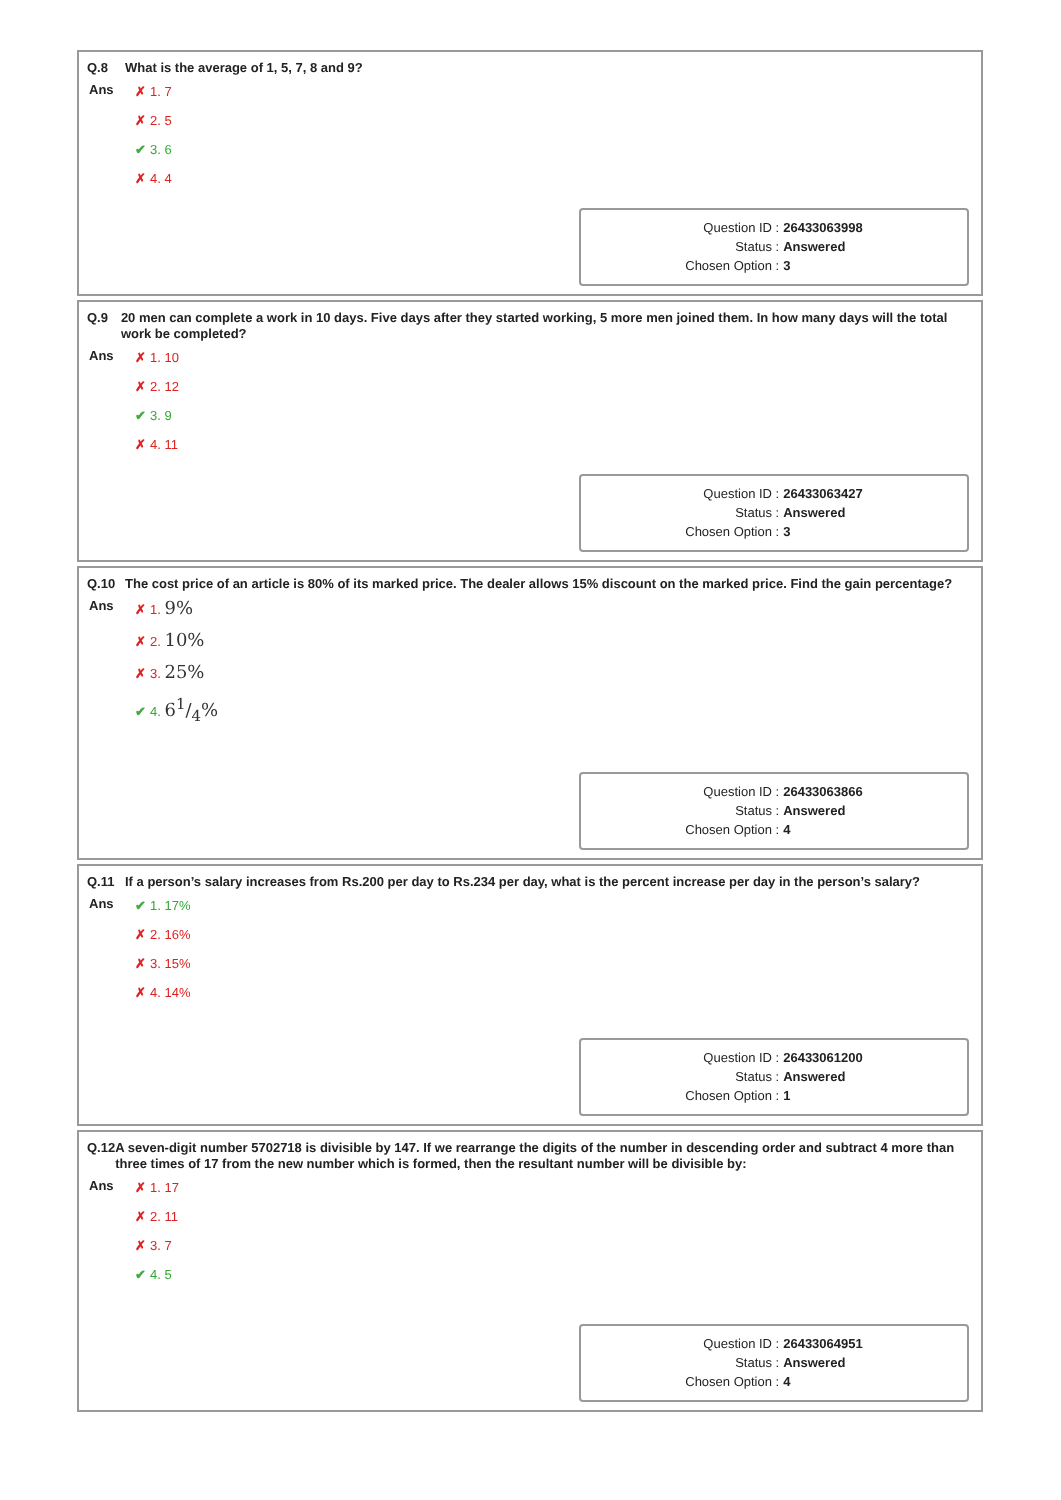Q.8 What is the average of 1, 5, 7, 8 and 9?
Ans
✗ 1. 7
✗ 2. 5
✔ 3. 6
✗ 4. 4
| Question ID : | 26433063998 |
| Status : | Answered |
| Chosen Option : | 3 |
Q.9 20 men can complete a work in 10 days. Five days after they started working, 5 more men joined them. In how many days will the total work be completed?
Ans
✗ 1. 10
✗ 2. 12
✔ 3. 9
✗ 4. 11
| Question ID : | 26433063427 |
| Status : | Answered |
| Chosen Option : | 3 |
Q.10 The cost price of an article is 80% of its marked price. The dealer allows 15% discount on the marked price. Find the gain percentage?
Ans
✗ 1. 9%
✗ 2. 10%
✗ 3. 25%
✔ 4. 61/4%
| Question ID : | 26433063866 |
| Status : | Answered |
| Chosen Option : | 4 |
Q.11 If a person’s salary increases from Rs.200 per day to Rs.234 per day, what is the percent increase per day in the person’s salary?
Ans
✔ 1. 17%
✗ 2. 16%
✗ 3. 15%
✗ 4. 14%
| Question ID : | 26433061200 |
| Status : | Answered |
| Chosen Option : | 1 |
Q.12 A seven-digit number 5702718 is divisible by 147. If we rearrange the digits of the number in descending order and subtract 4 more than three times of 17 from the new number which is formed, then the resultant number will be divisible by:
Ans
✗ 1. 17
✗ 2. 11
✗ 3. 7
✔ 4. 5
| Question ID : | 26433064951 |
| Status : | Answered |
| Chosen Option : | 4 |